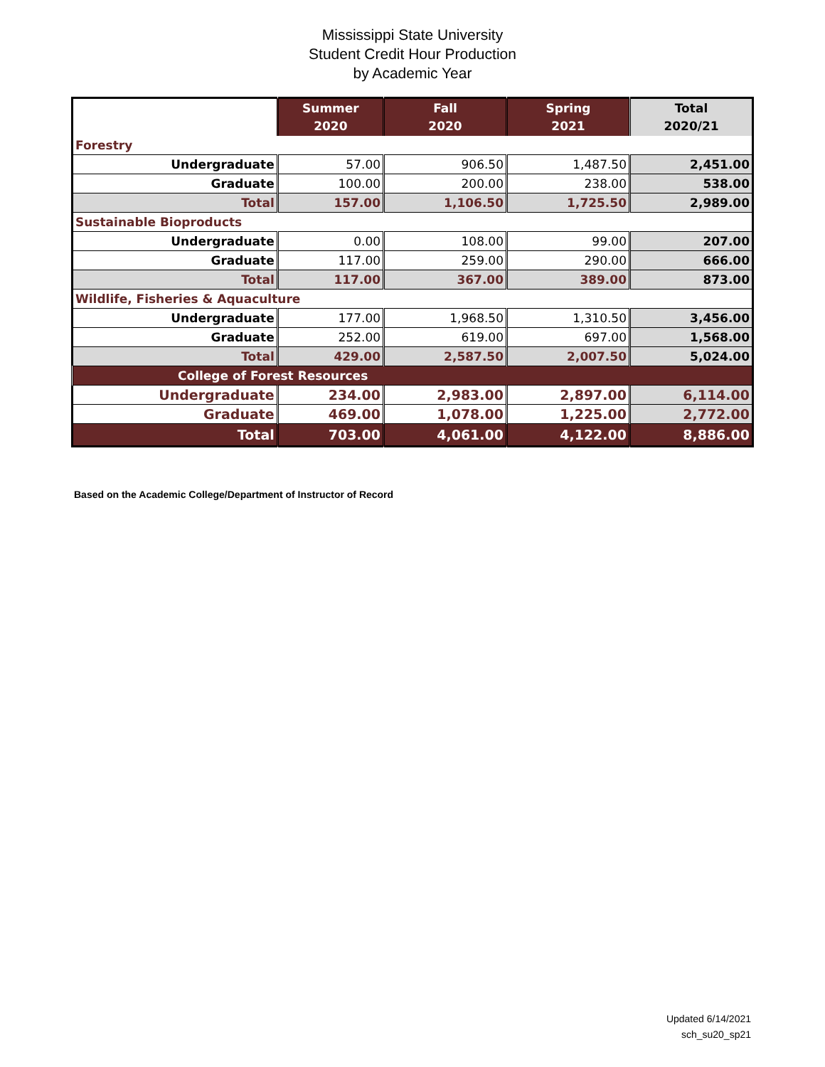Mississippi State University
Student Credit Hour Production
by Academic Year
| | Summer 2020 | Fall 2020 | Spring 2021 | Total 2020/21 |
| --- | --- | --- | --- | --- |
| Forestry | | | | |
| Undergraduate | 57.00 | 906.50 | 1,487.50 | 2,451.00 |
| Graduate | 100.00 | 200.00 | 238.00 | 538.00 |
| Total | 157.00 | 1,106.50 | 1,725.50 | 2,989.00 |
| Sustainable Bioproducts | | | | |
| Undergraduate | 0.00 | 108.00 | 99.00 | 207.00 |
| Graduate | 117.00 | 259.00 | 290.00 | 666.00 |
| Total | 117.00 | 367.00 | 389.00 | 873.00 |
| Wildlife, Fisheries & Aquaculture | | | | |
| Undergraduate | 177.00 | 1,968.50 | 1,310.50 | 3,456.00 |
| Graduate | 252.00 | 619.00 | 697.00 | 1,568.00 |
| Total | 429.00 | 2,587.50 | 2,007.50 | 5,024.00 |
| College of Forest Resources | | | | |
| Undergraduate | 234.00 | 2,983.00 | 2,897.00 | 6,114.00 |
| Graduate | 469.00 | 1,078.00 | 1,225.00 | 2,772.00 |
| Total | 703.00 | 4,061.00 | 4,122.00 | 8,886.00 |
Based on the Academic College/Department of Instructor of Record
Updated 6/14/2021
sch_su20_sp21